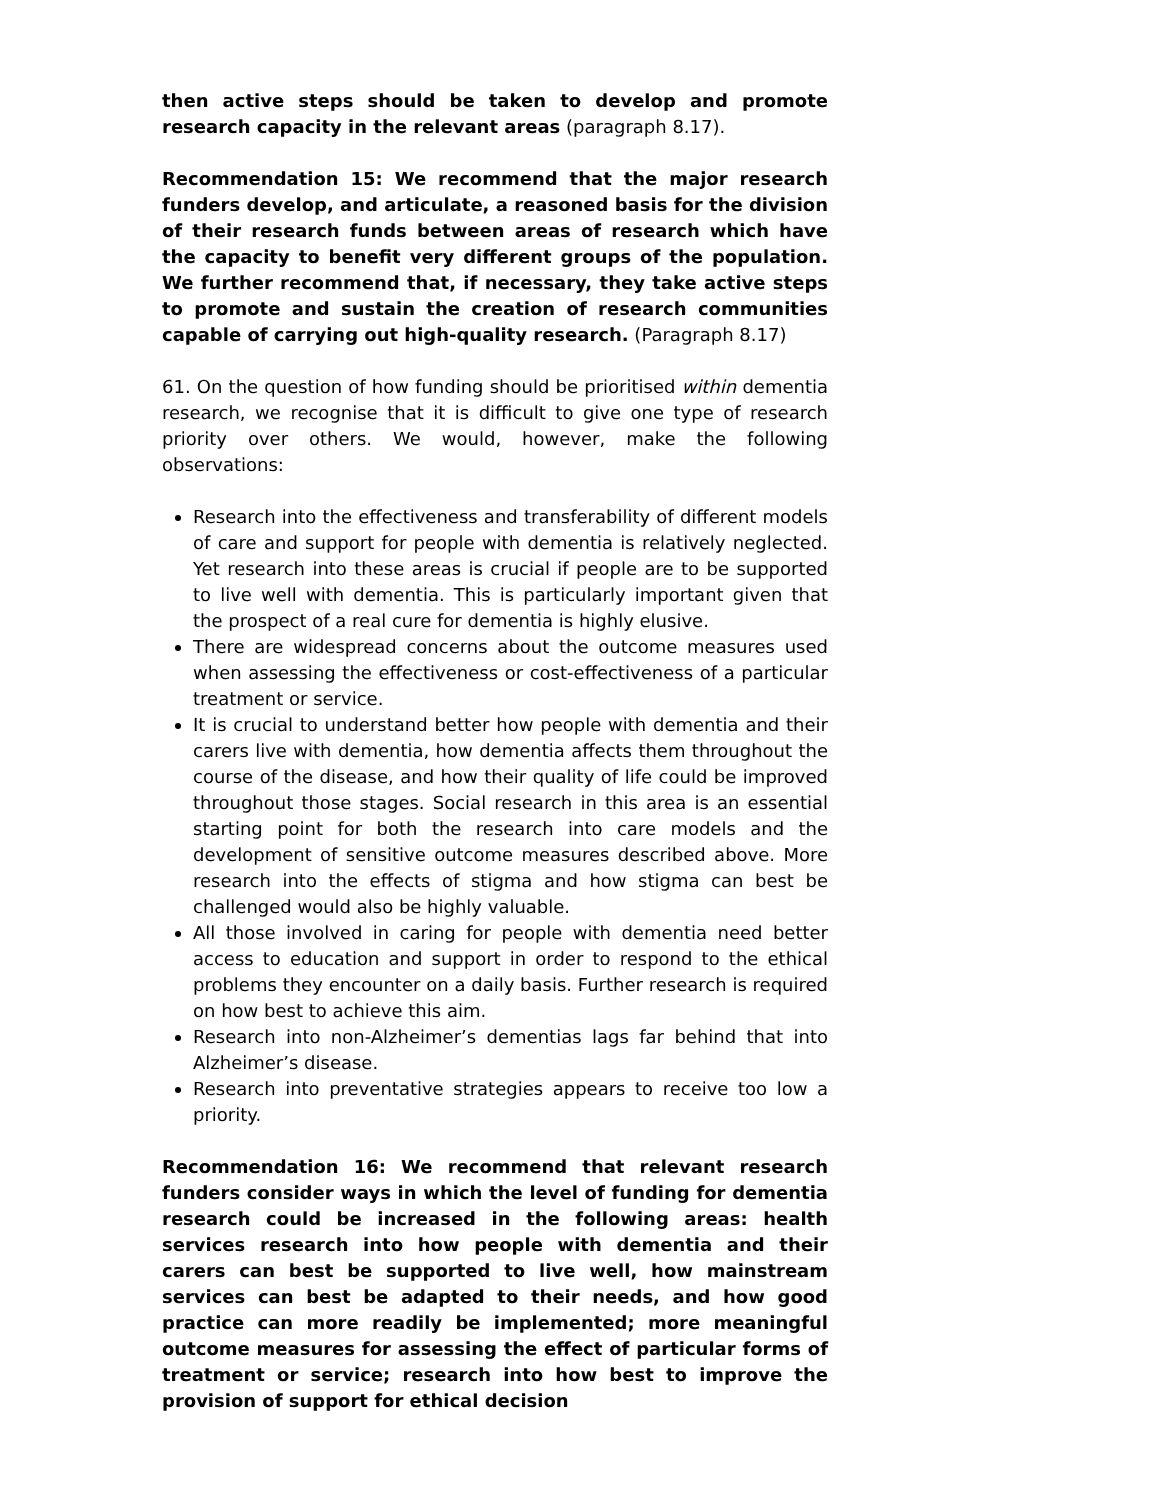then active steps should be taken to develop and promote research capacity in the relevant areas (paragraph 8.17).
Recommendation 15: We recommend that the major research funders develop, and articulate, a reasoned basis for the division of their research funds between areas of research which have the capacity to benefit very different groups of the population. We further recommend that, if necessary, they take active steps to promote and sustain the creation of research communities capable of carrying out high-quality research. (Paragraph 8.17)
61. On the question of how funding should be prioritised within dementia research, we recognise that it is difficult to give one type of research priority over others. We would, however, make the following observations:
Research into the effectiveness and transferability of different models of care and support for people with dementia is relatively neglected. Yet research into these areas is crucial if people are to be supported to live well with dementia. This is particularly important given that the prospect of a real cure for dementia is highly elusive.
There are widespread concerns about the outcome measures used when assessing the effectiveness or cost-effectiveness of a particular treatment or service.
It is crucial to understand better how people with dementia and their carers live with dementia, how dementia affects them throughout the course of the disease, and how their quality of life could be improved throughout those stages. Social research in this area is an essential starting point for both the research into care models and the development of sensitive outcome measures described above. More research into the effects of stigma and how stigma can best be challenged would also be highly valuable.
All those involved in caring for people with dementia need better access to education and support in order to respond to the ethical problems they encounter on a daily basis. Further research is required on how best to achieve this aim.
Research into non-Alzheimer’s dementias lags far behind that into Alzheimer’s disease.
Research into preventative strategies appears to receive too low a priority.
Recommendation 16: We recommend that relevant research funders consider ways in which the level of funding for dementia research could be increased in the following areas: health services research into how people with dementia and their carers can best be supported to live well, how mainstream services can best be adapted to their needs, and how good practice can more readily be implemented; more meaningful outcome measures for assessing the effect of particular forms of treatment or service; research into how best to improve the provision of support for ethical decision